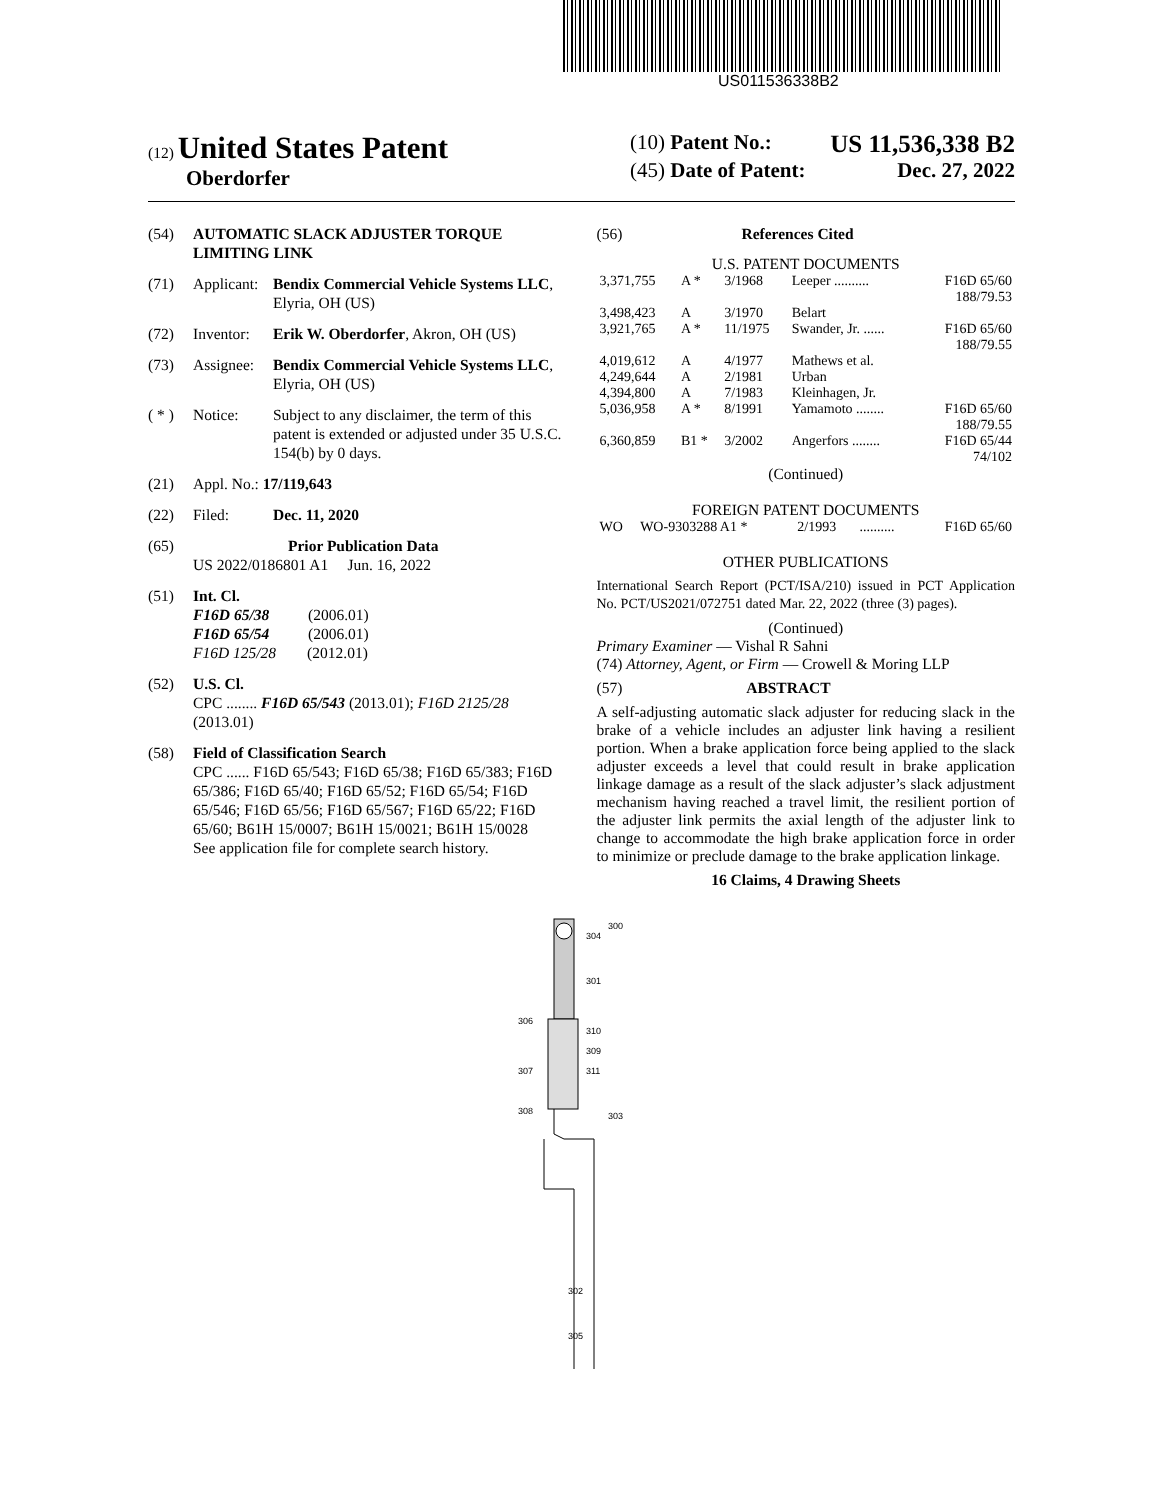US011536338B2
(12) United States Patent
Oberdorfer
(10) Patent No.: US 11,536,338 B2
(45) Date of Patent: Dec. 27, 2022
(54) AUTOMATIC SLACK ADJUSTER TORQUE LIMITING LINK
(71) Applicant: Bendix Commercial Vehicle Systems LLC, Elyria, OH (US)
(72) Inventor: Erik W. Oberdorfer, Akron, OH (US)
(73) Assignee: Bendix Commercial Vehicle Systems LLC, Elyria, OH (US)
( * ) Notice: Subject to any disclaimer, the term of this patent is extended or adjusted under 35 U.S.C. 154(b) by 0 days.
(21) Appl. No.: 17/119,643
(22) Filed: Dec. 11, 2020
(65) Prior Publication Data
US 2022/0186801 A1 Jun. 16, 2022
(51) Int. Cl.
F16D 65/38 (2006.01)
F16D 65/54 (2006.01)
F16D 125/28 (2012.01)
(52) U.S. Cl.
CPC ........ F16D 65/543 (2013.01); F16D 2125/28 (2013.01)
(58) Field of Classification Search
CPC ...... F16D 65/543; F16D 65/38; F16D 65/383; F16D 65/386; F16D 65/40; F16D 65/52; F16D 65/54; F16D 65/546; F16D 65/56; F16D 65/567; F16D 65/22; F16D 65/60; B61H 15/0007; B61H 15/0021; B61H 15/0028
See application file for complete search history.
(56) References Cited
U.S. PATENT DOCUMENTS
| 3,371,755 | A * | 3/1968 | Leeper .......... | F16D 65/60 188/79.53 |
| 3,498,423 | A | 3/1970 | Belart | |
| 3,921,765 | A * | 11/1975 | Swander, Jr. ...... | F16D 65/60 188/79.55 |
| 4,019,612 | A | 4/1977 | Mathews et al. | |
| 4,249,644 | A | 2/1981 | Urban | |
| 4,394,800 | A | 7/1983 | Kleinhagen, Jr. | |
| 5,036,958 | A * | 8/1991 | Yamamoto ........ | F16D 65/60 188/79.55 |
| 6,360,859 | B1 * | 3/2002 | Angerfors ........ | F16D 65/44 74/102 |
(Continued)
FOREIGN PATENT DOCUMENTS
| WO | WO-9303288 A1 * | 2/1993 | .......... | F16D 65/60 |
OTHER PUBLICATIONS
International Search Report (PCT/ISA/210) issued in PCT Application No. PCT/US2021/072751 dated Mar. 22, 2022 (three (3) pages).
(Continued)
Primary Examiner — Vishal R Sahni
(74) Attorney, Agent, or Firm — Crowell & Moring LLP
(57) ABSTRACT
A self-adjusting automatic slack adjuster for reducing slack in the brake of a vehicle includes an adjuster link having a resilient portion. When a brake application force being applied to the slack adjuster exceeds a level that could result in brake application linkage damage as a result of the slack adjuster’s slack adjustment mechanism having reached a travel limit, the resilient portion of the adjuster link permits the axial length of the adjuster link to change to accommodate the high brake application force in order to minimize or preclude damage to the brake application linkage.
16 Claims, 4 Drawing Sheets
300
304
301
306
310
309
311
307
308
303
302
305